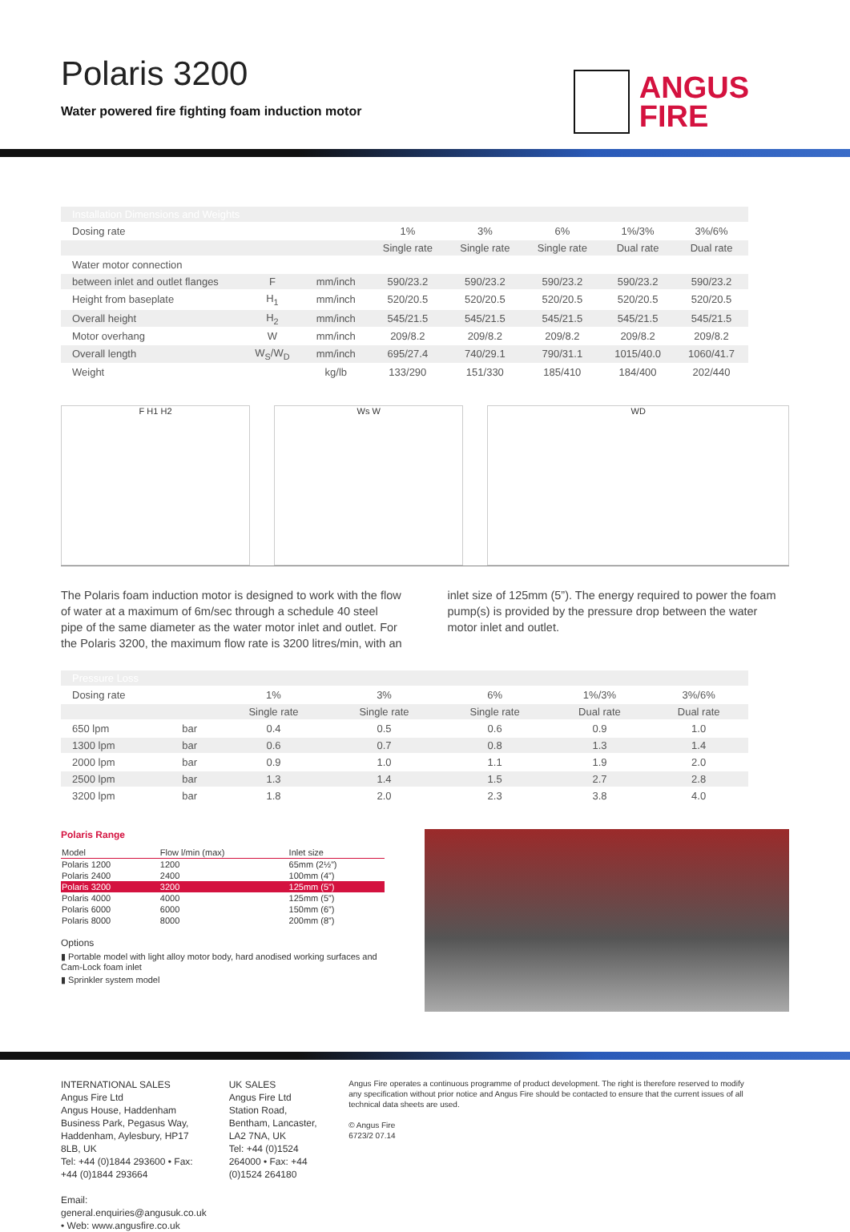Polaris 3200
Water powered fire fighting foam induction motor
ANGUS
FIRE
| Installation Dimensions and Weights | | | | | | | |
| Dosing rate | | | 1% | 3% | 6% | 1%/3% | 3%/6% |
| | | | Single rate | Single rate | Single rate | Dual rate | Dual rate |
| Water motor connection | | | | | | | |
| between inlet and outlet flanges | F | mm/inch | 590/23.2 | 590/23.2 | 590/23.2 | 590/23.2 | 590/23.2 |
| Height from baseplate | H<sub>1</sub> | mm/inch | 520/20.5 | 520/20.5 | 520/20.5 | 520/20.5 | 520/20.5 |
| Overall height | H<sub>2</sub> | mm/inch | 545/21.5 | 545/21.5 | 545/21.5 | 545/21.5 | 545/21.5 |
| Motor overhang | W | mm/inch | 209/8.2 | 209/8.2 | 209/8.2 | 209/8.2 | 209/8.2 |
| Overall length | W<sub>S</sub>/W<sub>D</sub> | mm/inch | 695/27.4 | 740/29.1 | 790/31.1 | 1015/40.0 | 1060/41.7 |
| Weight | | kg/lb | 133/290 | 151/330 | 185/410 | 184/400 | 202/440 |
F H1 H2 Ws W WD
The Polaris foam induction motor is designed to work with the flow of water at a maximum of 6m/sec through a schedule 40 steel pipe of the same diameter as the water motor inlet and outlet. For the Polaris 3200, the maximum flow rate is 3200 litres/min, with an inlet size of 125mm (5”). The energy required to power the foam pump(s) is provided by the pressure drop between the water motor inlet and outlet.
| Pressure Loss | | | | | | |
| Dosing rate | | 1% | 3% | 6% | 1%/3% | 3%/6% |
| | | Single rate | Single rate | Single rate | Dual rate | Dual rate |
| 650 lpm | bar | 0.4 | 0.5 | 0.6 | 0.9 | 1.0 |
| 1300 lpm | bar | 0.6 | 0.7 | 0.8 | 1.3 | 1.4 |
| 2000 lpm | bar | 0.9 | 1.0 | 1.1 | 1.9 | 2.0 |
| 2500 lpm | bar | 1.3 | 1.4 | 1.5 | 2.7 | 2.8 |
| 3200 lpm | bar | 1.8 | 2.0 | 2.3 | 3.8 | 4.0 |
Polaris Range
| Model | Flow l/min (max) | Inlet size |
| --- | --- | --- |
| Polaris 1200 | 1200 | 65mm (2½”) |
| Polaris 2400 | 2400 | 100mm (4”) |
| Polaris 3200 | 3200 | 125mm (5”) |
| Polaris 4000 | 4000 | 125mm (5”) |
| Polaris 6000 | 6000 | 150mm (6”) |
| Polaris 8000 | 8000 | 200mm (8”) |
Options
▮ Portable model with light alloy motor body, hard anodised working surfaces and Cam-Lock foam inlet
▮ Sprinkler system model
INTERNATIONAL SALES
Angus Fire Ltd
Angus House, Haddenham Business Park, Pegasus Way, Haddenham, Aylesbury, HP17 8LB, UK
Tel: +44 (0)1844 293600 • Fax: +44 (0)1844 293664
Email: general.enquiries@angusuk.co.uk • Web: www.angusfire.co.uk
UK SALES
Angus Fire Ltd
Station Road, Bentham, Lancaster, LA2 7NA, UK
Tel: +44 (0)1524 264000 • Fax: +44 (0)1524 264180
Angus Fire operates a continuous programme of product development. The right is therefore reserved to modify any specification without prior notice and Angus Fire should be contacted to ensure that the current issues of all technical data sheets are used.
© Angus Fire
6723/2 07.14